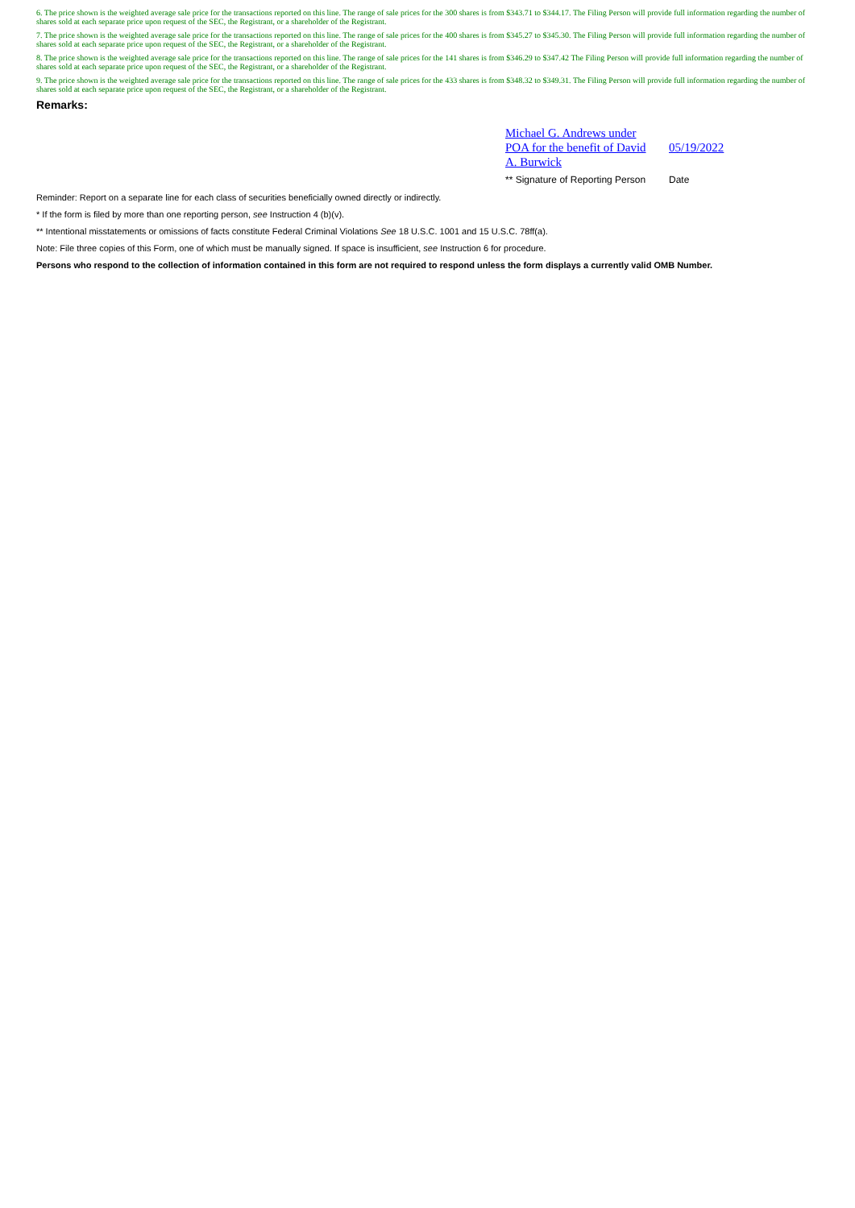6. The price shown is the weighted average sale price for the transactions reported on this line. The range of sale prices for the 300 shares is from $343.71 to $344.17. The Filing Person will provide full information regarding the number of shares sold at each separate price upon request of the SEC, the Registrant, or a shareholder of the Registrant.
7. The price shown is the weighted average sale price for the transactions reported on this line. The range of sale prices for the 400 shares is from $345.27 to $345.30. The Filing Person will provide full information regarding the number of shares sold at each separate price upon request of the SEC, the Registrant, or a shareholder of the Registrant.
8. The price shown is the weighted average sale price for the transactions reported on this line. The range of sale prices for the 141 shares is from $346.29 to $347.42 The Filing Person will provide full information regarding the number of shares sold at each separate price upon request of the SEC, the Registrant, or a shareholder of the Registrant.
9. The price shown is the weighted average sale price for the transactions reported on this line. The range of sale prices for the 433 shares is from $348.32 to $349.31. The Filing Person will provide full information regarding the number of shares sold at each separate price upon request of the SEC, the Registrant, or a shareholder of the Registrant.
Remarks:
| Michael G. Andrews under POA for the benefit of David A. Burwick | 05/19/2022 |
| ** Signature of Reporting Person | Date |
Reminder: Report on a separate line for each class of securities beneficially owned directly or indirectly.
* If the form is filed by more than one reporting person, see Instruction 4 (b)(v).
** Intentional misstatements or omissions of facts constitute Federal Criminal Violations See 18 U.S.C. 1001 and 15 U.S.C. 78ff(a).
Note: File three copies of this Form, one of which must be manually signed. If space is insufficient, see Instruction 6 for procedure.
Persons who respond to the collection of information contained in this form are not required to respond unless the form displays a currently valid OMB Number.